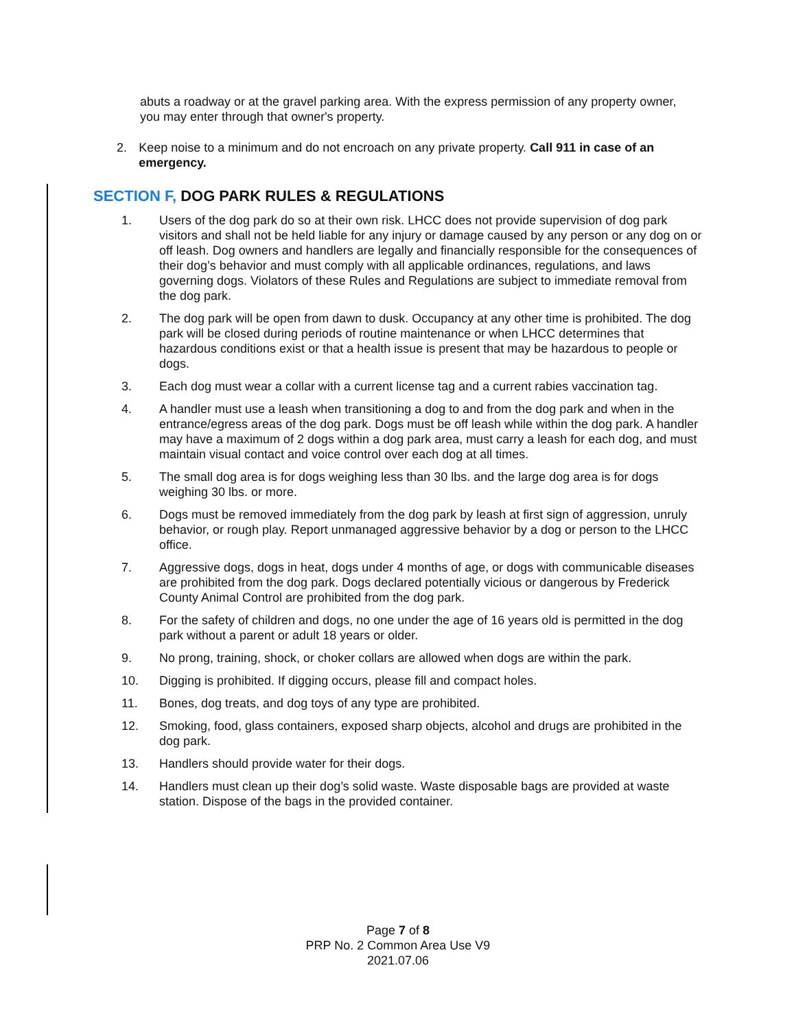abuts a roadway or at the gravel parking area. With the express permission of any property owner, you may enter through that owner's property.
2. Keep noise to a minimum and do not encroach on any private property. Call 911 in case of an emergency.
SECTION F, DOG PARK RULES & REGULATIONS
1. Users of the dog park do so at their own risk. LHCC does not provide supervision of dog park visitors and shall not be held liable for any injury or damage caused by any person or any dog on or off leash. Dog owners and handlers are legally and financially responsible for the consequences of their dog’s behavior and must comply with all applicable ordinances, regulations, and laws governing dogs. Violators of these Rules and Regulations are subject to immediate removal from the dog park.
2. The dog park will be open from dawn to dusk. Occupancy at any other time is prohibited. The dog park will be closed during periods of routine maintenance or when LHCC determines that hazardous conditions exist or that a health issue is present that may be hazardous to people or dogs.
3. Each dog must wear a collar with a current license tag and a current rabies vaccination tag.
4. A handler must use a leash when transitioning a dog to and from the dog park and when in the entrance/egress areas of the dog park. Dogs must be off leash while within the dog park. A handler may have a maximum of 2 dogs within a dog park area, must carry a leash for each dog, and must maintain visual contact and voice control over each dog at all times.
5. The small dog area is for dogs weighing less than 30 lbs. and the large dog area is for dogs weighing 30 lbs. or more.
6. Dogs must be removed immediately from the dog park by leash at first sign of aggression, unruly behavior, or rough play. Report unmanaged aggressive behavior by a dog or person to the LHCC office.
7. Aggressive dogs, dogs in heat, dogs under 4 months of age, or dogs with communicable diseases are prohibited from the dog park. Dogs declared potentially vicious or dangerous by Frederick County Animal Control are prohibited from the dog park.
8. For the safety of children and dogs, no one under the age of 16 years old is permitted in the dog park without a parent or adult 18 years or older.
9. No prong, training, shock, or choker collars are allowed when dogs are within the park.
10. Digging is prohibited. If digging occurs, please fill and compact holes.
11. Bones, dog treats, and dog toys of any type are prohibited.
12. Smoking, food, glass containers, exposed sharp objects, alcohol and drugs are prohibited in the dog park.
13. Handlers should provide water for their dogs.
14. Handlers must clean up their dog’s solid waste. Waste disposable bags are provided at waste station. Dispose of the bags in the provided container.
Page 7 of 8
PRP No. 2 Common Area Use V9
2021.07.06